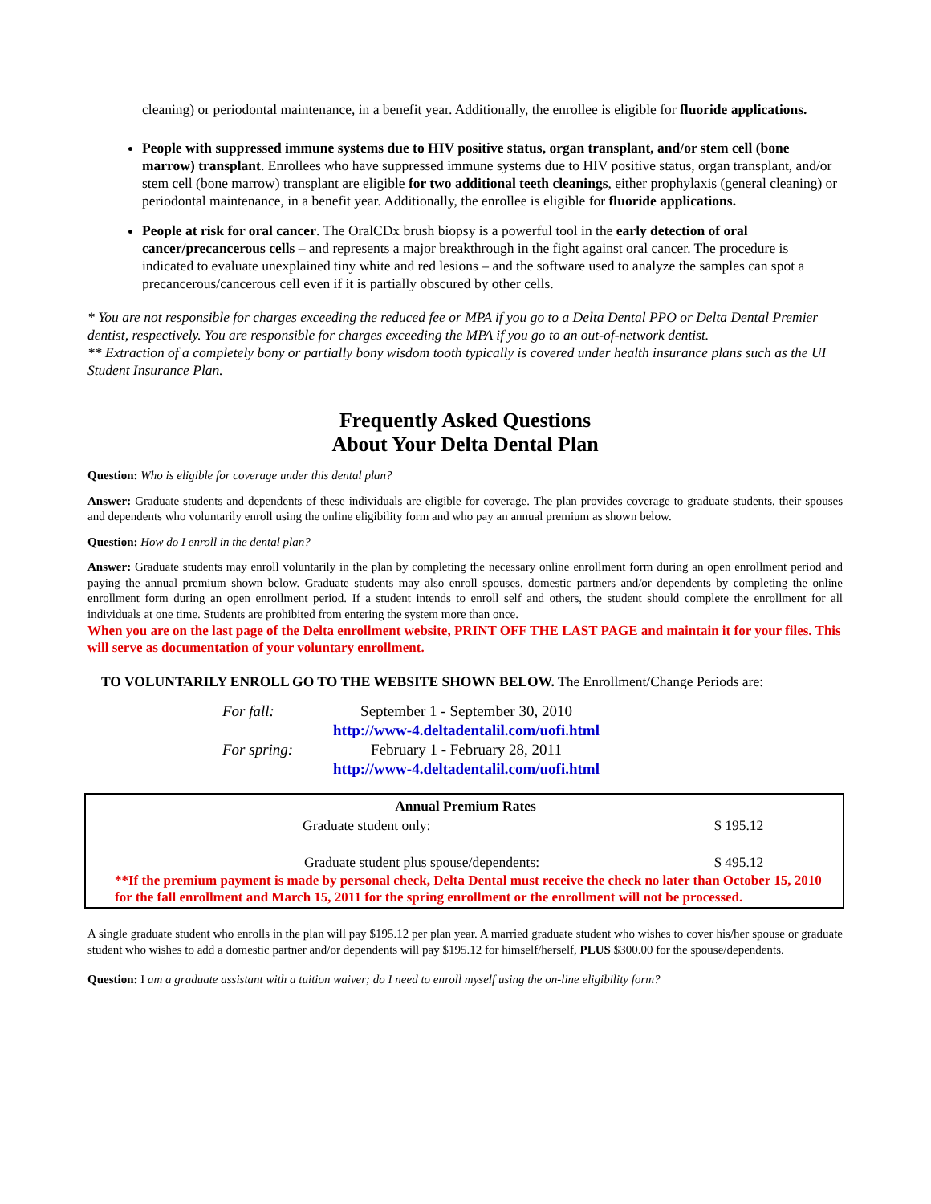cleaning) or periodontal maintenance, in a benefit year. Additionally, the enrollee is eligible for fluoride applications.
People with suppressed immune systems due to HIV positive status, organ transplant, and/or stem cell (bone marrow) transplant. Enrollees who have suppressed immune systems due to HIV positive status, organ transplant, and/or stem cell (bone marrow) transplant are eligible for two additional teeth cleanings, either prophylaxis (general cleaning) or periodontal maintenance, in a benefit year. Additionally, the enrollee is eligible for fluoride applications.
People at risk for oral cancer. The OralCDx brush biopsy is a powerful tool in the early detection of oral cancer/precancerous cells – and represents a major breakthrough in the fight against oral cancer. The procedure is indicated to evaluate unexplained tiny white and red lesions – and the software used to analyze the samples can spot a precancerous/cancerous cell even if it is partially obscured by other cells.
* You are not responsible for charges exceeding the reduced fee or MPA if you go to a Delta Dental PPO or Delta Dental Premier dentist, respectively. You are responsible for charges exceeding the MPA if you go to an out-of-network dentist.
** Extraction of a completely bony or partially bony wisdom tooth typically is covered under health insurance plans such as the UI Student Insurance Plan.
Frequently Asked Questions
About Your Delta Dental Plan
Question: Who is eligible for coverage under this dental plan?
Answer: Graduate students and dependents of these individuals are eligible for coverage. The plan provides coverage to graduate students, their spouses and dependents who voluntarily enroll using the online eligibility form and who pay an annual premium as shown below.
Question: How do I enroll in the dental plan?
Answer: Graduate students may enroll voluntarily in the plan by completing the necessary online enrollment form during an open enrollment period and paying the annual premium shown below. Graduate students may also enroll spouses, domestic partners and/or dependents by completing the online enrollment form during an open enrollment period. If a student intends to enroll self and others, the student should complete the enrollment for all individuals at one time. Students are prohibited from entering the system more than once.
When you are on the last page of the Delta enrollment website, PRINT OFF THE LAST PAGE and maintain it for your files. This will serve as documentation of your voluntary enrollment.
TO VOLUNTARILY ENROLL GO TO THE WEBSITE SHOWN BELOW. The Enrollment/Change Periods are:
| For fall: | September 1 - September 30, 2010 |
| | http://www-4.deltadentalil.com/uofi.html |
| For spring: | February 1 - February 28, 2011 |
| | http://www-4.deltadentalil.com/uofi.html |
| Annual Premium Rates | |
| --- | --- |
| Graduate student only: | $ 195.12 |
| Graduate student plus spouse/dependents: | $ 495.12 |
**If the premium payment is made by personal check, Delta Dental must receive the check no later than October 15, 2010 for the fall enrollment and March 15, 2011 for the spring enrollment or the enrollment will not be processed.
A single graduate student who enrolls in the plan will pay $195.12 per plan year. A married graduate student who wishes to cover his/her spouse or graduate student who wishes to add a domestic partner and/or dependents will pay $195.12 for himself/herself, PLUS $300.00 for the spouse/dependents.
Question: I am a graduate assistant with a tuition waiver; do I need to enroll myself using the on-line eligibility form?